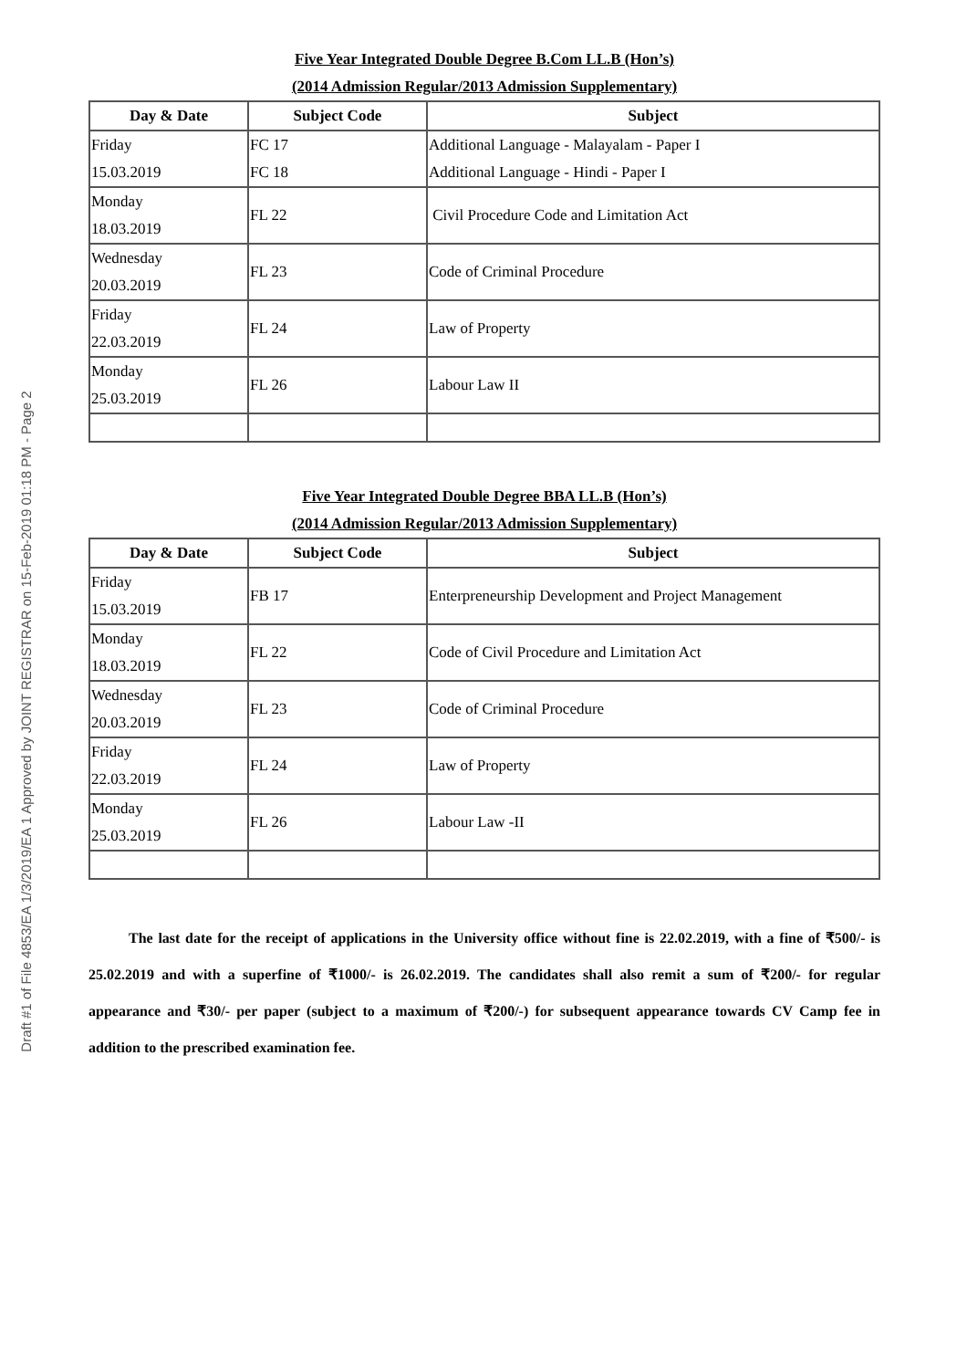Draft #1 of File 4853/EA 1/3/2019/EA 1 Approved by JOINT REGISTRAR on 15-Feb-2019 01:18 PM - Page 2
Five Year Integrated Double Degree B.Com LL.B (Hon’s)
(2014 Admission Regular/2013 Admission Supplementary)
| Day & Date | Subject Code | Subject |
| --- | --- | --- |
| Friday 15.03.2019 | FC 17 FC 18 | Additional Language - Malayalam - Paper I Additional Language - Hindi - Paper I |
| Monday 18.03.2019 | FL 22 | Civil Procedure Code and Limitation Act |
| Wednesday 20.03.2019 | FL 23 | Code of Criminal Procedure |
| Friday 22.03.2019 | FL 24 | Law of Property |
| Monday 25.03.2019 | FL 26 | Labour Law II |
Five Year Integrated Double Degree BBA LL.B (Hon’s)
(2014 Admission Regular/2013 Admission Supplementary)
| Day & Date | Subject Code | Subject |
| --- | --- | --- |
| Friday 15.03.2019 | FB 17 | Enterpreneurship Development and Project Management |
| Monday 18.03.2019 | FL 22 | Code of Civil Procedure and Limitation Act |
| Wednesday 20.03.2019 | FL 23 | Code of Criminal Procedure |
| Friday 22.03.2019 | FL 24 | Law of Property |
| Monday 25.03.2019 | FL 26 | Labour Law -II |
The last date for the receipt of applications in the University office without fine is 22.02.2019, with a fine of ₹500/- is 25.02.2019 and with a superfine of ₹1000/- is 26.02.2019. The candidates shall also remit a sum of ₹200/- for regular appearance and ₹30/- per paper (subject to a maximum of ₹200/-) for subsequent appearance towards CV Camp fee in addition to the prescribed examination fee.